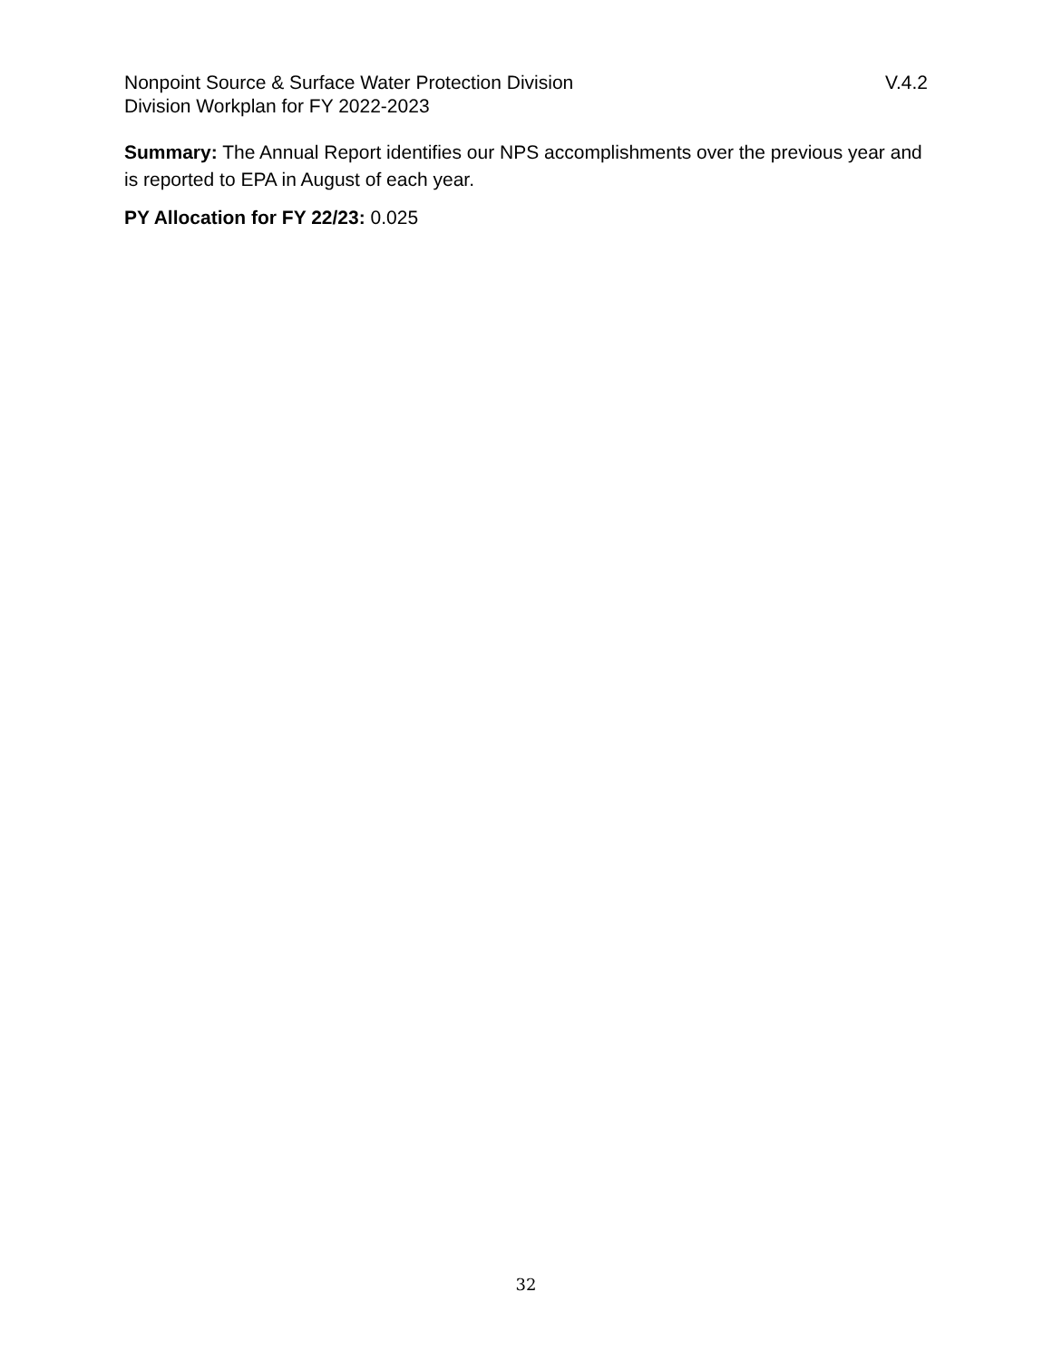Nonpoint Source & Surface Water Protection Division V.4.2
Division Workplan for FY 2022-2023
Summary: The Annual Report identifies our NPS accomplishments over the previous year and is reported to EPA in August of each year.
PY Allocation for FY 22/23: 0.025
32